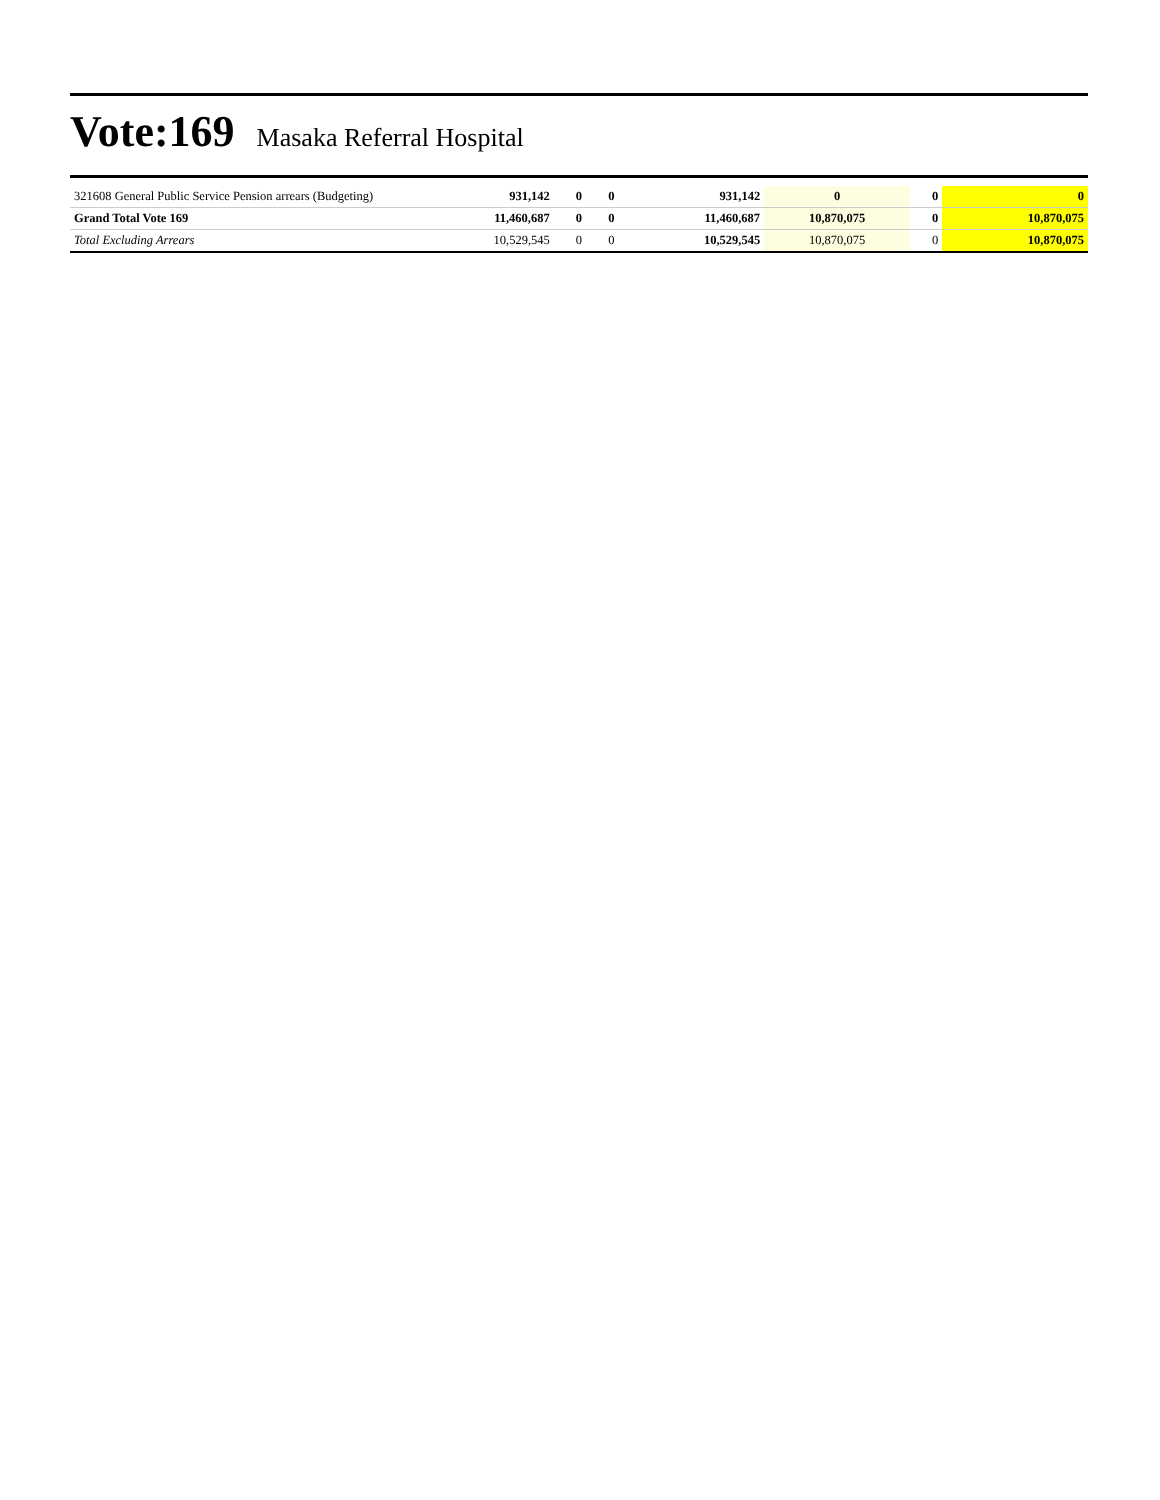Vote:169 Masaka Referral Hospital
| 321608 General Public Service Pension arrears (Budgeting) | 931,142 | 0 | 0 | 931,142 | 0 | 0 | 0 |
| Grand Total Vote 169 | 11,460,687 | 0 | 0 | 11,460,687 | 10,870,075 | 0 | 10,870,075 |
| Total Excluding Arrears | 10,529,545 | 0 | 0 | 10,529,545 | 10,870,075 | 0 | 10,870,075 |